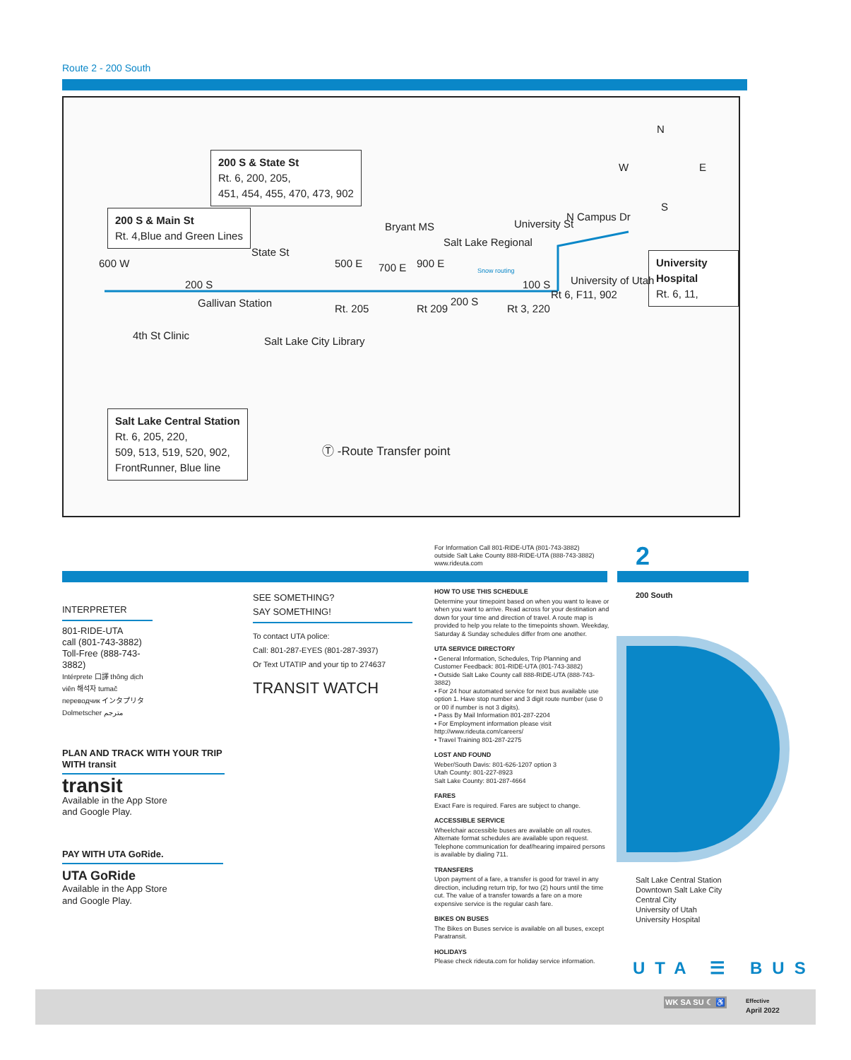Route 2 - 200 South
200 S & State St
Rt. 6, 200, 205,
451, 454, 455, 470, 473, 902
200 S & Main St
Rt. 4,Blue and Green Lines
Salt Lake Central Station
Rt. 6, 205, 220,
509, 513, 519, 520, 902,
FrontRunner, Blue line
University Hospital
Rt. 6, 11,
N
W E
S
Bryant MS
Salt Lake Regional
N Campus Dr
University of Utah
200 S
Gallivan Station 200 S
100 S
4th St Clinic Salt Lake City Library
600 W
State St
500 E
Rt. 205
700 E 900 E
Rt 209
University St
Rt 3, 220
Rt 6, F11, 902
Snow routing
Ⓣ -Route Transfer point
For Information Call 801-RIDE-UTA (801-743-3882)
outside Salt Lake County 888-RIDE-UTA (888-743-3882)
www.rideuta.com
2
INTERPRETER
801-RIDE-UTA
call (801-743-3882)
Toll-Free (888-743-3882)
Intérprete 口譯 thông dịch viên 해석자 tumač переводчик インタプリタ Dolmetscher مترجم
SEE SOMETHING?
SAY SOMETHING!
To contact UTA police:
Call: 801-287-EYES (801-287-3937)
Or Text UTATIP and your tip to 274637
TRANSIT WATCH
PLAN AND TRACK WITH YOUR TRIP WITH transit
transit
Available in the App Store
and Google Play.
PAY WITH UTA GoRide.
UTA GoRide
Available in the App Store
and Google Play.
HOW TO USE THIS SCHEDULE
Determine your timepoint based on when you want to leave or when you want to arrive. Read across for your destination and down for your time and direction of travel. A route map is provided to help you relate to the timepoints shown. Weekday, Saturday & Sunday schedules differ from one another.
UTA SERVICE DIRECTORY
• General Information, Schedules, Trip Planning and Customer Feedback: 801-RIDE-UTA (801-743-3882)
• Outside Salt Lake County call 888-RIDE-UTA (888-743-3882)
• For 24 hour automated service for next bus available use option 1. Have stop number and 3 digit route number (use 0 or 00 if number is not 3 digits).
• Pass By Mail Information 801-287-2204
• For Employment information please visit http://www.rideuta.com/careers/
• Travel Training 801-287-2275
LOST AND FOUND
Weber/South Davis: 801-626-1207 option 3
Utah County: 801-227-8923
Salt Lake County: 801-287-4664
FARES
Exact Fare is required. Fares are subject to change.
ACCESSIBLE SERVICE
Wheelchair accessible buses are available on all routes. Alternate format schedules are available upon request. Telephone communication for deaf/hearing impaired persons is available by dialing 711.
TRANSFERS
Upon payment of a fare, a transfer is good for travel in any direction, including return trip, for two (2) hours until the time cut. The value of a transfer towards a fare on a more expensive service is the regular cash fare.
BIKES ON BUSES
The Bikes on Buses service is available on all buses, except Paratransit.
HOLIDAYS
Please check rideuta.com for holiday service information.
200 South
Salt Lake Central Station
Downtown Salt Lake City
Central City
University of Utah
University Hospital
UTA ☰ BUS
WK SA SU ☾ ♿
Effective
April 2022